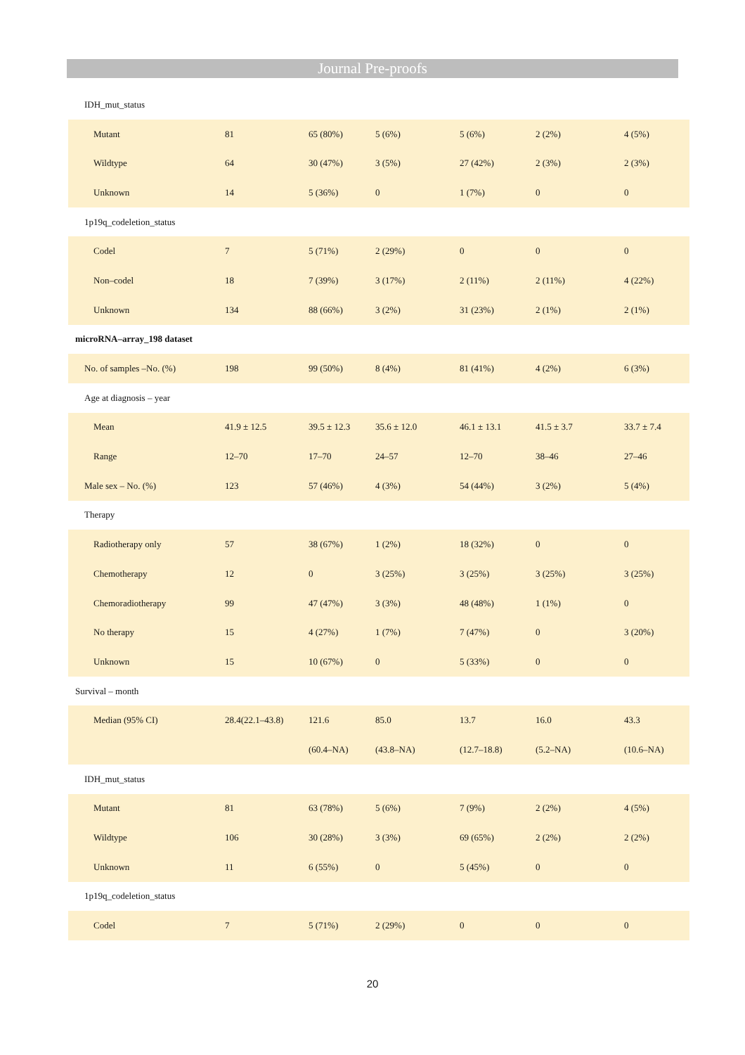Journal Pre-proofs
| IDH_mut_status | | | | | | |
| Mutant | 81 | 65 (80%) | 5 (6%) | 5 (6%) | 2 (2%) | 4 (5%) |
| Wildtype | 64 | 30 (47%) | 3 (5%) | 27 (42%) | 2 (3%) | 2 (3%) |
| Unknown | 14 | 5 (36%) | 0 | 1 (7%) | 0 | 0 |
| 1p19q_codeletion_status | | | | | | |
| Codel | 7 | 5 (71%) | 2 (29%) | 0 | 0 | 0 |
| Non–codel | 18 | 7 (39%) | 3 (17%) | 2 (11%) | 2 (11%) | 4 (22%) |
| Unknown | 134 | 88 (66%) | 3 (2%) | 31 (23%) | 2 (1%) | 2 (1%) |
| microRNA–array_198 dataset | | | | | | |
| No. of samples –No. (%) | 198 | 99 (50%) | 8 (4%) | 81 (41%) | 4 (2%) | 6 (3%) |
| Age at diagnosis – year | | | | | | |
| Mean | 41.9 ± 12.5 | 39.5 ± 12.3 | 35.6 ± 12.0 | 46.1 ± 13.1 | 41.5 ± 3.7 | 33.7 ± 7.4 |
| Range | 12–70 | 17–70 | 24–57 | 12–70 | 38–46 | 27–46 |
| Male sex – No. (%) | 123 | 57 (46%) | 4 (3%) | 54 (44%) | 3 (2%) | 5 (4%) |
| Therapy | | | | | | |
| Radiotherapy only | 57 | 38 (67%) | 1 (2%) | 18 (32%) | 0 | 0 |
| Chemotherapy | 12 | 0 | 3 (25%) | 3 (25%) | 3 (25%) | 3 (25%) |
| Chemoradiotherapy | 99 | 47 (47%) | 3 (3%) | 48 (48%) | 1 (1%) | 0 |
| No therapy | 15 | 4 (27%) | 1 (7%) | 7 (47%) | 0 | 3 (20%) |
| Unknown | 15 | 10 (67%) | 0 | 5 (33%) | 0 | 0 |
| Survival – month | | | | | | |
| Median (95% CI) | 28.4(22.1–43.8) | 121.6 | 85.0 | 13.7 | 16.0 | 43.3 |
| | | (60.4–NA) | (43.8–NA) | (12.7–18.8) | (5.2–NA) | (10.6–NA) |
| IDH_mut_status | | | | | | |
| Mutant | 81 | 63 (78%) | 5 (6%) | 7 (9%) | 2 (2%) | 4 (5%) |
| Wildtype | 106 | 30 (28%) | 3 (3%) | 69 (65%) | 2 (2%) | 2 (2%) |
| Unknown | 11 | 6 (55%) | 0 | 5 (45%) | 0 | 0 |
| 1p19q_codeletion_status | | | | | | |
| Codel | 7 | 5 (71%) | 2 (29%) | 0 | 0 | 0 |
20